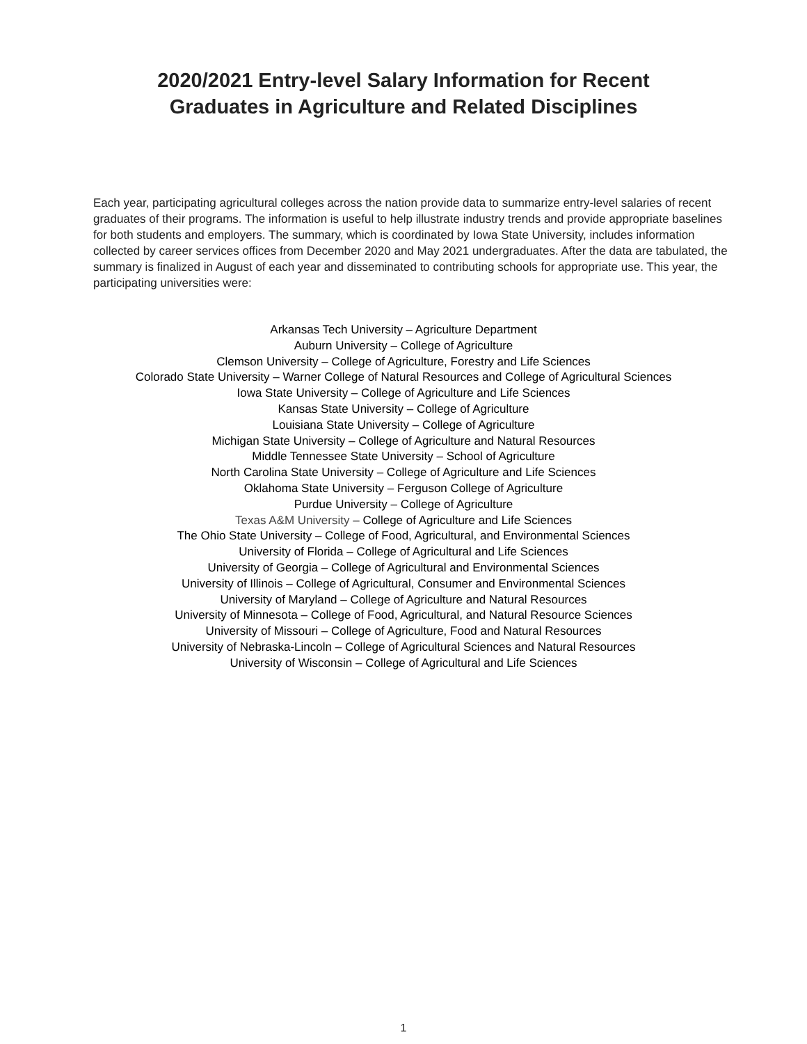2020/2021 Entry-level Salary Information for Recent
Graduates in Agriculture and Related Disciplines
Each year, participating agricultural colleges across the nation provide data to summarize entry-level salaries of recent graduates of their programs. The information is useful to help illustrate industry trends and provide appropriate baselines for both students and employers. The summary, which is coordinated by Iowa State University, includes information collected by career services offices from December 2020 and May 2021 undergraduates. After the data are tabulated, the summary is finalized in August of each year and disseminated to contributing schools for appropriate use. This year, the participating universities were:
Arkansas Tech University – Agriculture Department
Auburn University – College of Agriculture
Clemson University – College of Agriculture, Forestry and Life Sciences
Colorado State University – Warner College of Natural Resources and College of Agricultural Sciences
Iowa State University – College of Agriculture and Life Sciences
Kansas State University – College of Agriculture
Louisiana State University – College of Agriculture
Michigan State University – College of Agriculture and Natural Resources
Middle Tennessee State University – School of Agriculture
North Carolina State University – College of Agriculture and Life Sciences
Oklahoma State University – Ferguson College of Agriculture
Purdue University – College of Agriculture
Texas A&M University – College of Agriculture and Life Sciences
The Ohio State University – College of Food, Agricultural, and Environmental Sciences
University of Florida – College of Agricultural and Life Sciences
University of Georgia – College of Agricultural and Environmental Sciences
University of Illinois – College of Agricultural, Consumer and Environmental Sciences
University of Maryland – College of Agriculture and Natural Resources
University of Minnesota – College of Food, Agricultural, and Natural Resource Sciences
University of Missouri – College of Agriculture, Food and Natural Resources
University of Nebraska-Lincoln – College of Agricultural Sciences and Natural Resources
University of Wisconsin – College of Agricultural and Life Sciences
1